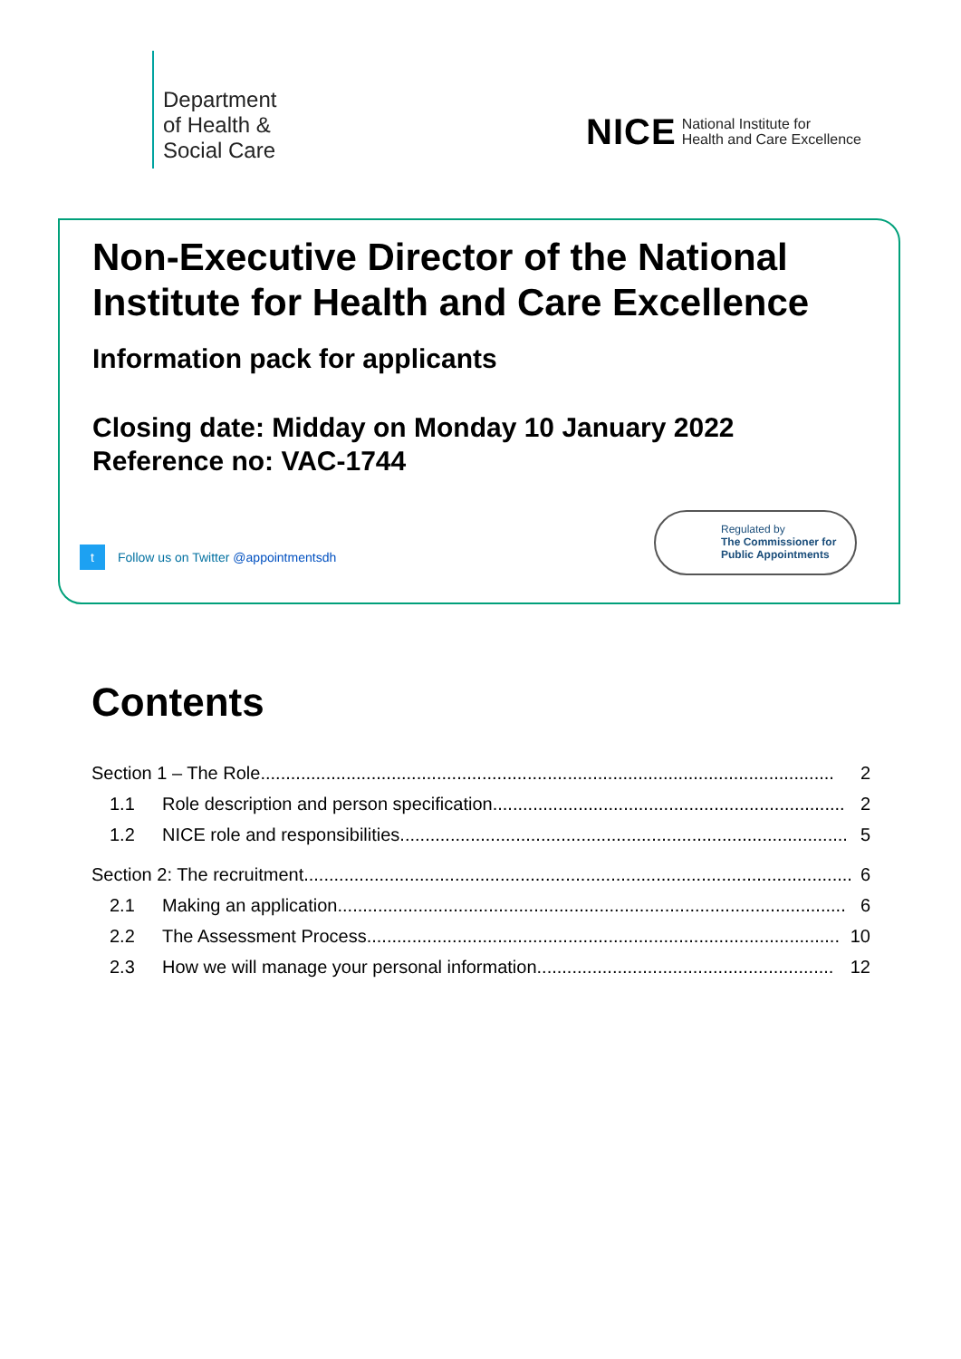Department
of Health &
Social Care
NICE National Institute for
Health and Care Excellence
Non-Executive Director of the National Institute for Health and Care Excellence
Information pack for applicants
Closing date: Midday on Monday 10 January 2022
Reference no: VAC-1744
t Follow us on Twitter @appointmentsdh
Regulated by
The Commissioner for Public Appointments
Contents
Section 1 – The Role .................................................................................................................. 2
1.1 Role description and person specification ...................................................................... 2
1.2 NICE role and responsibilities......................................................................................... 5
Section 2: The recruitment............................................................................................................. 6
2.1 Making an application ..................................................................................................... 6
2.2 The Assessment Process .............................................................................................. 10
2.3 How we will manage your personal information........................................................... 12